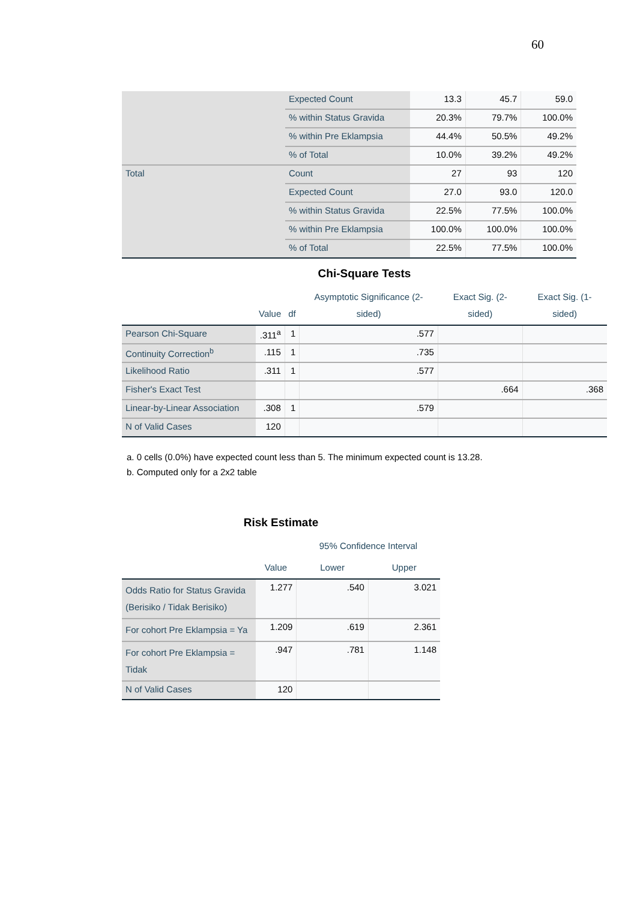60
| | Expected Count | 13.3 | 45.7 | 59.0 |
| | % within Status Gravida | 20.3% | 79.7% | 100.0% |
| | % within Pre Eklampsia | 44.4% | 50.5% | 49.2% |
| | % of Total | 10.0% | 39.2% | 49.2% |
| Total | Count | 27 | 93 | 120 |
| | Expected Count | 27.0 | 93.0 | 120.0 |
| | % within Status Gravida | 22.5% | 77.5% | 100.0% |
| | % within Pre Eklampsia | 100.0% | 100.0% | 100.0% |
| | % of Total | 22.5% | 77.5% | 100.0% |
Chi-Square Tests
| | Value | df | Asymptotic Significance (2-sided) | Exact Sig. (2-sided) | Exact Sig. (1-sided) |
| --- | --- | --- | --- | --- | --- |
| Pearson Chi-Square | .311<sup>a</sup> | 1 | .577 | | |
| Continuity Correction<sup>b</sup> | .115 | 1 | .735 | | |
| Likelihood Ratio | .311 | 1 | .577 | | |
| Fisher's Exact Test | | | | .664 | .368 |
| Linear-by-Linear Association | .308 | 1 | .579 | | |
| N of Valid Cases | 120 | | | | |
a. 0 cells (0.0%) have expected count less than 5. The minimum expected count is 13.28.
b. Computed only for a 2x2 table
Risk Estimate
| | | 95% Confidence Interval | |
| --- | --- | --- | --- |
| | Value | Lower | Upper |
| Odds Ratio for Status Gravida (Berisiko / Tidak Berisiko) | 1.277 | .540 | 3.021 |
| For cohort Pre Eklampsia = Ya | 1.209 | .619 | 2.361 |
| For cohort Pre Eklampsia = Tidak | .947 | .781 | 1.148 |
| N of Valid Cases | 120 | | |